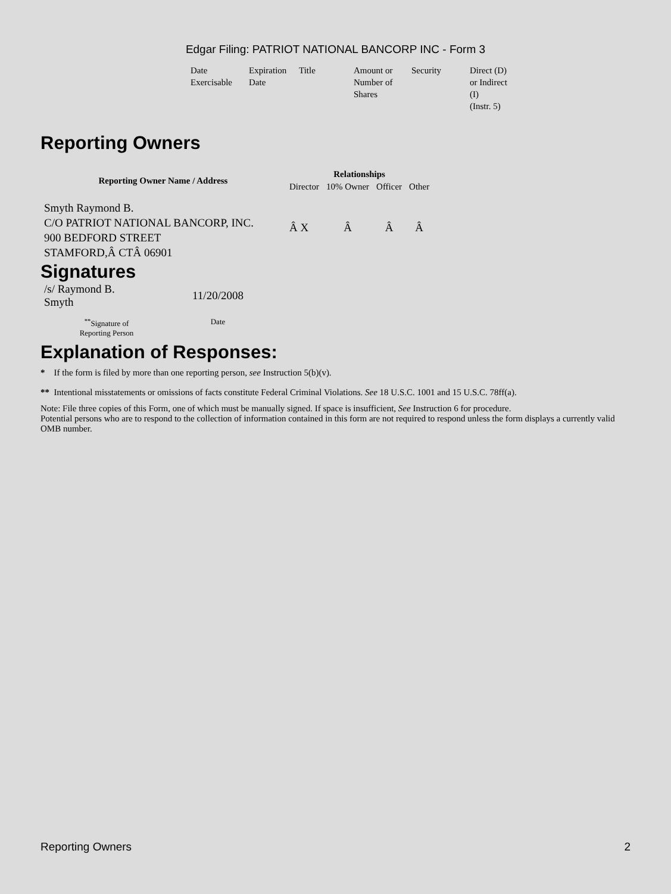Edgar Filing: PATRIOT NATIONAL BANCORP INC - Form 3
| Date Exercisable | Expiration Date | Title | Amount or Number of Shares | Security | Direct (D) or Indirect (I) (Instr. 5) |
Reporting Owners
| Reporting Owner Name / Address | Relationships | | | |
| --- | --- | --- | --- | --- |
| | Director | 10% Owner | Officer | Other |
| Smyth Raymond B. C/O PATRIOT NATIONAL BANCORP, INC. 900 BEDFORD STREET STAMFORD,Â CTÂ 06901 | Â X | Â | Â | Â |
Signatures
| /s/ Raymond B. Smyth | 11/20/2008 |
| <sup>**</sup> Signature of Reporting Person | Date |
Explanation of Responses:
* If the form is filed by more than one reporting person, see Instruction 5(b)(v).
** Intentional misstatements or omissions of facts constitute Federal Criminal Violations. See 18 U.S.C. 1001 and 15 U.S.C. 78ff(a).
Note: File three copies of this Form, one of which must be manually signed. If space is insufficient, See Instruction 6 for procedure.
Potential persons who are to respond to the collection of information contained in this form are not required to respond unless the form displays a currently valid OMB number.
Reporting Owners 2